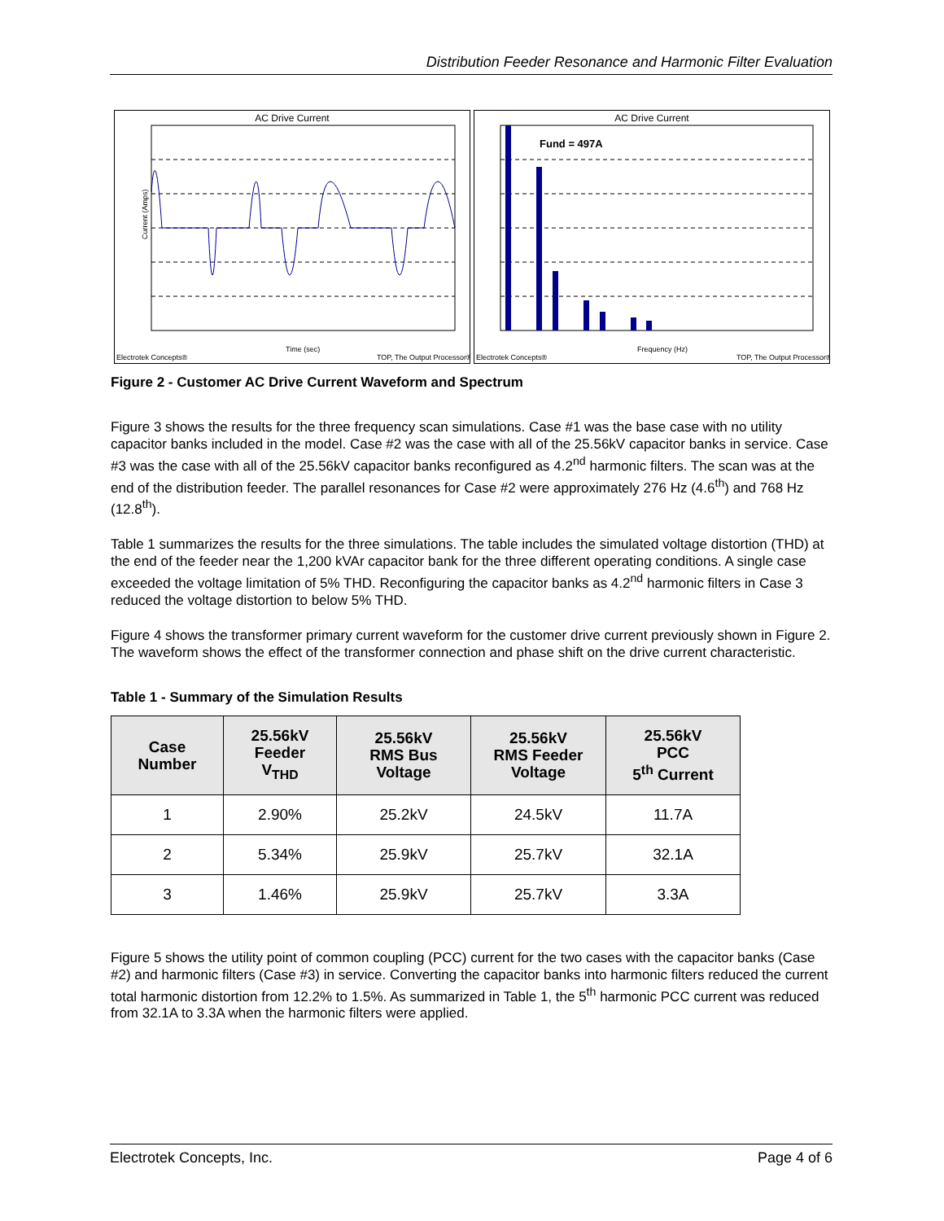Distribution Feeder Resonance and Harmonic Filter Evaluation
AC Drive Current
Current (Amps)
Time (sec)
Electrotek Concepts®
TOP, The Output Processor®
AC Drive Current
Fund = 497A
Frequency (Hz)
Electrotek Concepts®
TOP, The Output Processor®
Figure 2 - Customer AC Drive Current Waveform and Spectrum
Figure 3 shows the results for the three frequency scan simulations. Case #1 was the base case with no utility capacitor banks included in the model. Case #2 was the case with all of the 25.56kV capacitor banks in service. Case #3 was the case with all of the 25.56kV capacitor banks reconfigured as 4.2<sup>nd</sup> harmonic filters. The scan was at the end of the distribution feeder. The parallel resonances for Case #2 were approximately 276 Hz (4.6<sup>th</sup>) and 768 Hz (12.8<sup>th</sup>).
Table 1 summarizes the results for the three simulations. The table includes the simulated voltage distortion (THD) at the end of the feeder near the 1,200 kVAr capacitor bank for the three different operating conditions. A single case exceeded the voltage limitation of 5% THD. Reconfiguring the capacitor banks as 4.2<sup>nd</sup> harmonic filters in Case 3 reduced the voltage distortion to below 5% THD.
Figure 4 shows the transformer primary current waveform for the customer drive current previously shown in Figure 2. The waveform shows the effect of the transformer connection and phase shift on the drive current characteristic.
Table 1 - Summary of the Simulation Results
| Case Number | 25.56kV Feeder V<sub>THD</sub> | 25.56kV RMS Bus Voltage | 25.56kV RMS Feeder Voltage | 25.56kV PCC 5<sup>th</sup> Current |
| --- | --- | --- | --- | --- |
| 1 | 2.90% | 25.2kV | 24.5kV | 11.7A |
| 2 | 5.34% | 25.9kV | 25.7kV | 32.1A |
| 3 | 1.46% | 25.9kV | 25.7kV | 3.3A |
Figure 5 shows the utility point of common coupling (PCC) current for the two cases with the capacitor banks (Case #2) and harmonic filters (Case #3) in service. Converting the capacitor banks into harmonic filters reduced the current total harmonic distortion from 12.2% to 1.5%. As summarized in Table 1, the 5<sup>th</sup> harmonic PCC current was reduced from 32.1A to 3.3A when the harmonic filters were applied.
Electrotek Concepts, Inc. Page 4 of 6